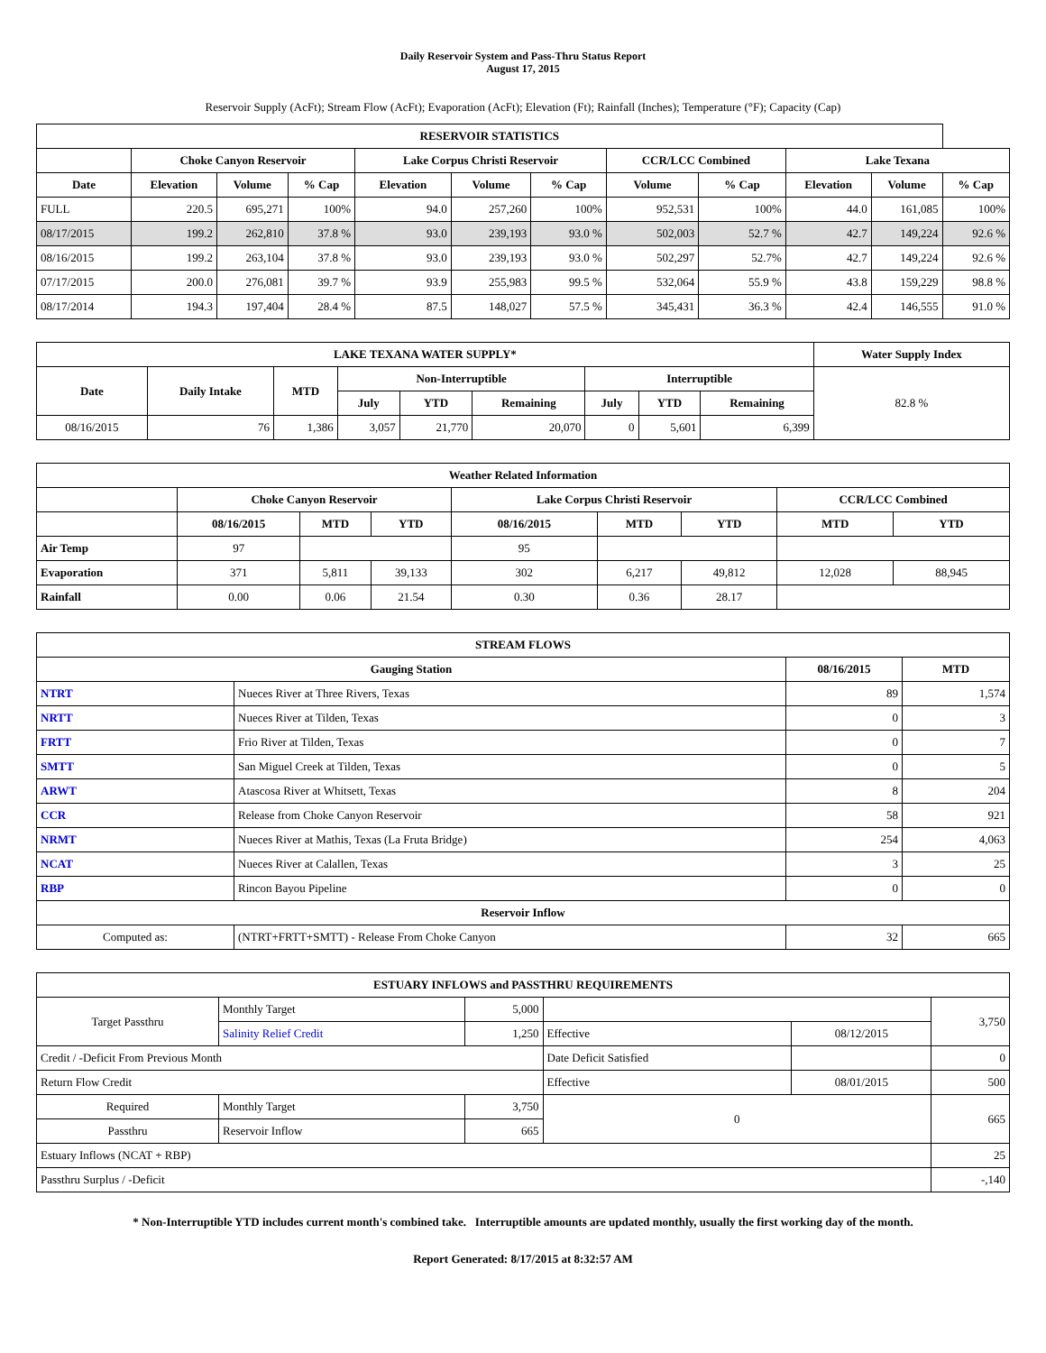Daily Reservoir System and Pass-Thru Status Report
August 17, 2015
Reservoir Supply (AcFt); Stream Flow (AcFt); Evaporation (AcFt); Elevation (Ft); Rainfall (Inches); Temperature (°F); Capacity (Cap)
| RESERVOIR STATISTICS | | | | | | | | | | | |
| --- | --- | --- | --- | --- | --- | --- | --- | --- | --- | --- | --- |
| | Choke Canyon Reservoir | | | Lake Corpus Christi Reservoir | | | CCR/LCC Combined | | Lake Texana | | |
| Date | Elevation | Volume | % Cap | Elevation | Volume | % Cap | Volume | % Cap | Elevation | Volume | % Cap |
| FULL | 220.5 | 695,271 | 100% | 94.0 | 257,260 | 100% | 952,531 | 100% | 44.0 | 161,085 | 100% |
| 08/17/2015 | 199.2 | 262,810 | 37.8 % | 93.0 | 239,193 | 93.0 % | 502,003 | 52.7 % | 42.7 | 149,224 | 92.6 % |
| 08/16/2015 | 199.2 | 263,104 | 37.8 % | 93.0 | 239,193 | 93.0 % | 502,297 | 52.7% | 42.7 | 149,224 | 92.6 % |
| 07/17/2015 | 200.0 | 276,081 | 39.7 % | 93.9 | 255,983 | 99.5 % | 532,064 | 55.9 % | 43.8 | 159,229 | 98.8 % |
| 08/17/2014 | 194.3 | 197,404 | 28.4 % | 87.5 | 148,027 | 57.5 % | 345,431 | 36.3 % | 42.4 | 146,555 | 91.0 % |
| LAKE TEXANA WATER SUPPLY* | | | | | | | | | Water Supply Index |
| --- | --- | --- | --- | --- | --- | --- | --- | --- | --- |
| Date | Daily Intake | MTD | Non-Interruptible | | | Interruptible | | | 82.8 % |
| | | | July | YTD | Remaining | July | YTD | Remaining | |
| 08/16/2015 | 76 | 1,386 | 3,057 | 21,770 | 20,070 | 0 | 5,601 | 6,399 | |
| Weather Related Information | | | | | | | | |
| --- | --- | --- | --- | --- | --- | --- | --- | --- |
| | Choke Canyon Reservoir | | | Lake Corpus Christi Reservoir | | | CCR/LCC Combined | |
| | 08/16/2015 | MTD | YTD | 08/16/2015 | MTD | YTD | MTD | YTD |
| Air Temp | 97 | | | 95 | | | | |
| Evaporation | 371 | 5,811 | 39,133 | 302 | 6,217 | 49,812 | 12,028 | 88,945 |
| Rainfall | 0.00 | 0.06 | 21.54 | 0.30 | 0.36 | 28.17 | | |
| STREAM FLOWS | | | |
| --- | --- | --- | --- |
| Gauging Station | | 08/16/2015 | MTD |
| NTRT | Nueces River at Three Rivers, Texas | 89 | 1,574 |
| NRTT | Nueces River at Tilden, Texas | 0 | 3 |
| FRTT | Frio River at Tilden, Texas | 0 | 7 |
| SMTT | San Miguel Creek at Tilden, Texas | 0 | 5 |
| ARWT | Atascosa River at Whitsett, Texas | 8 | 204 |
| CCR | Release from Choke Canyon Reservoir | 58 | 921 |
| NRMT | Nueces River at Mathis, Texas (La Fruta Bridge) | 254 | 4,063 |
| NCAT | Nueces River at Calallen, Texas | 3 | 25 |
| RBP | Rincon Bayou Pipeline | 0 | 0 |
| Reservoir Inflow | | | |
| Computed as: | (NTRT+FRTT+SMTT) - Release From Choke Canyon | 32 | 665 |
| ESTUARY INFLOWS and PASSTHRU REQUIREMENTS | | | | | |
| --- | --- | --- | --- | --- | --- |
| Target Passthru | Monthly Target | 5,000 | | | 3,750 |
| | Salinity Relief Credit | 1,250 | Effective | 08/12/2015 | |
| Credit / -Deficit From Previous Month | | | Date Deficit Satisfied | | 0 |
| Return Flow Credit | | | Effective | 08/01/2015 | 500 |
| Required | Monthly Target | 3,750 | 0 | | 665 |
| Passthru | Reservoir Inflow | 665 | | | |
| Estuary Inflows (NCAT + RBP) | | | | | 25 |
| Passthru Surplus / -Deficit | | | | | -,140 |
* Non-Interruptible YTD includes current month's combined take. Interruptible amounts are updated monthly, usually the first working day of the month.
Report Generated: 8/17/2015 at 8:32:57 AM